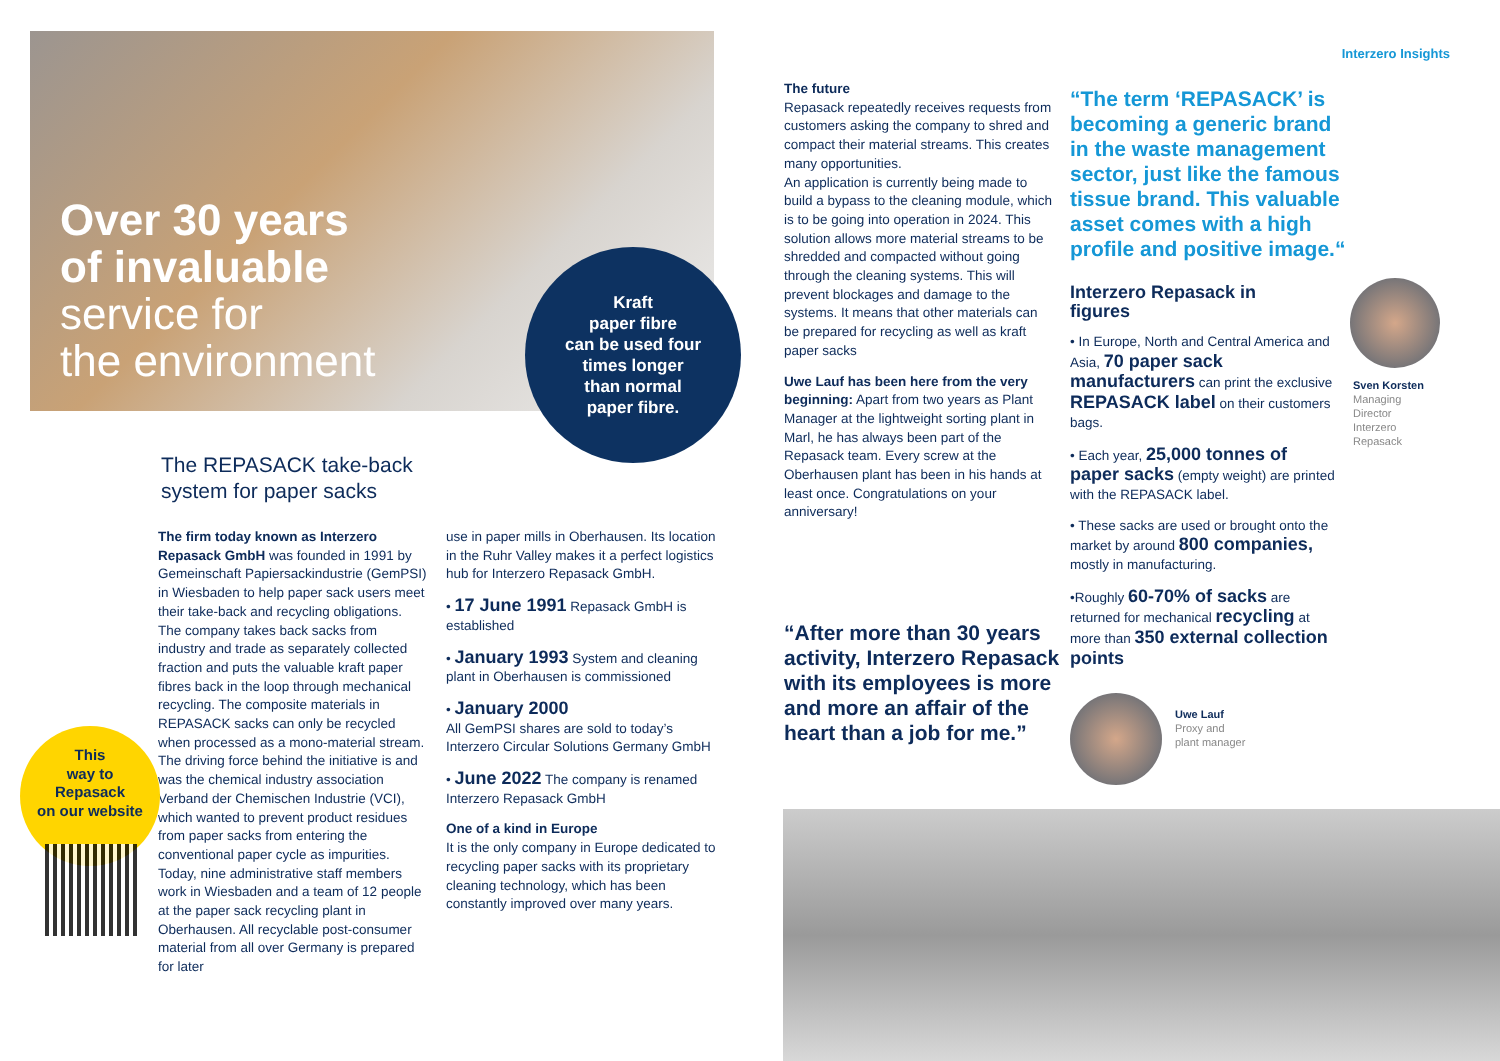Over 30 years
of invaluable
service for
the environment
Kraft
paper fibre
can be used four
times longer
than normal
paper fibre.
The REPASACK take-back
system for paper sacks
The firm today known as Interzero Repasack GmbH was founded in 1991 by Gemeinschaft Papiersackindustrie (GemPSI) in Wiesbaden to help paper sack users meet their take-back and recycling obligations. The company takes back sacks from industry and trade as separately collected fraction and puts the valuable kraft paper fibres back in the loop through mechanical recycling. The composite materials in REPASACK sacks can only be recycled when processed as a mono-material stream. The driving force behind the initiative is and was the chemical industry association Verband der Chemischen Industrie (VCI), which wanted to prevent product residues from paper sacks from entering the conventional paper cycle as impurities. Today, nine administrative staff members work in Wiesbaden and a team of 12 people at the paper sack recycling plant in Oberhausen. All recyclable post-consumer material from all over Germany is prepared for later
use in paper mills in Oberhausen. Its location in the Ruhr Valley makes it a perfect logistics hub for Interzero Repasack GmbH.
• 17 June 1991 Repasack GmbH is established
• January 1993 System and cleaning plant in Oberhausen is commissioned
• January 2000
All GemPSI shares are sold to today’s Interzero Circular Solutions Germany GmbH
• June 2022 The company is renamed Interzero Repasack GmbH
One of a kind in Europe
It is the only company in Europe dedicated to recycling paper sacks with its proprietary cleaning technology, which has been constantly improved over many years.
This
way to
Repasack
on our website
Interzero Insights
The future
Repasack repeatedly receives requests from customers asking the company to shred and compact their material streams. This creates many opportunities.
An application is currently being made to build a bypass to the cleaning module, which is to be going into operation in 2024. This solution allows more material streams to be shredded and compacted without going through the cleaning systems. This will prevent blockages and damage to the systems. It means that other materials can be prepared for recycling as well as kraft paper sacks
Uwe Lauf has been here from the very beginning: Apart from two years as Plant Manager at the lightweight sorting plant in Marl, he has always been part of the Repasack team. Every screw at the Oberhausen plant has been in his hands at least once. Congratulations on your anniversary!
“The term ‘REPASACK’ is becoming a generic brand in the waste management sector, just like the famous tissue brand. This valuable asset comes with a high profile and positive image.“
Interzero Repasack in figures
• In Europe, North and Central America and Asia, 70 paper sack manufacturers can print the exclusive REPASACK label on their customers bags.
• Each year, 25,000 tonnes of paper sacks (empty weight) are printed with the REPASACK label.
• These sacks are used or brought onto the market by around 800 companies, mostly in manufacturing.
•Roughly 60-70% of sacks are returned for mechanical recycling at more than 350 external collection points
Sven Korsten
Managing
Director
Interzero
Repasack
“After more than 30 years activity, Interzero Repasack with its employees is more and more an affair of the heart than a job for me.”
Uwe Lauf
Proxy and
plant manager